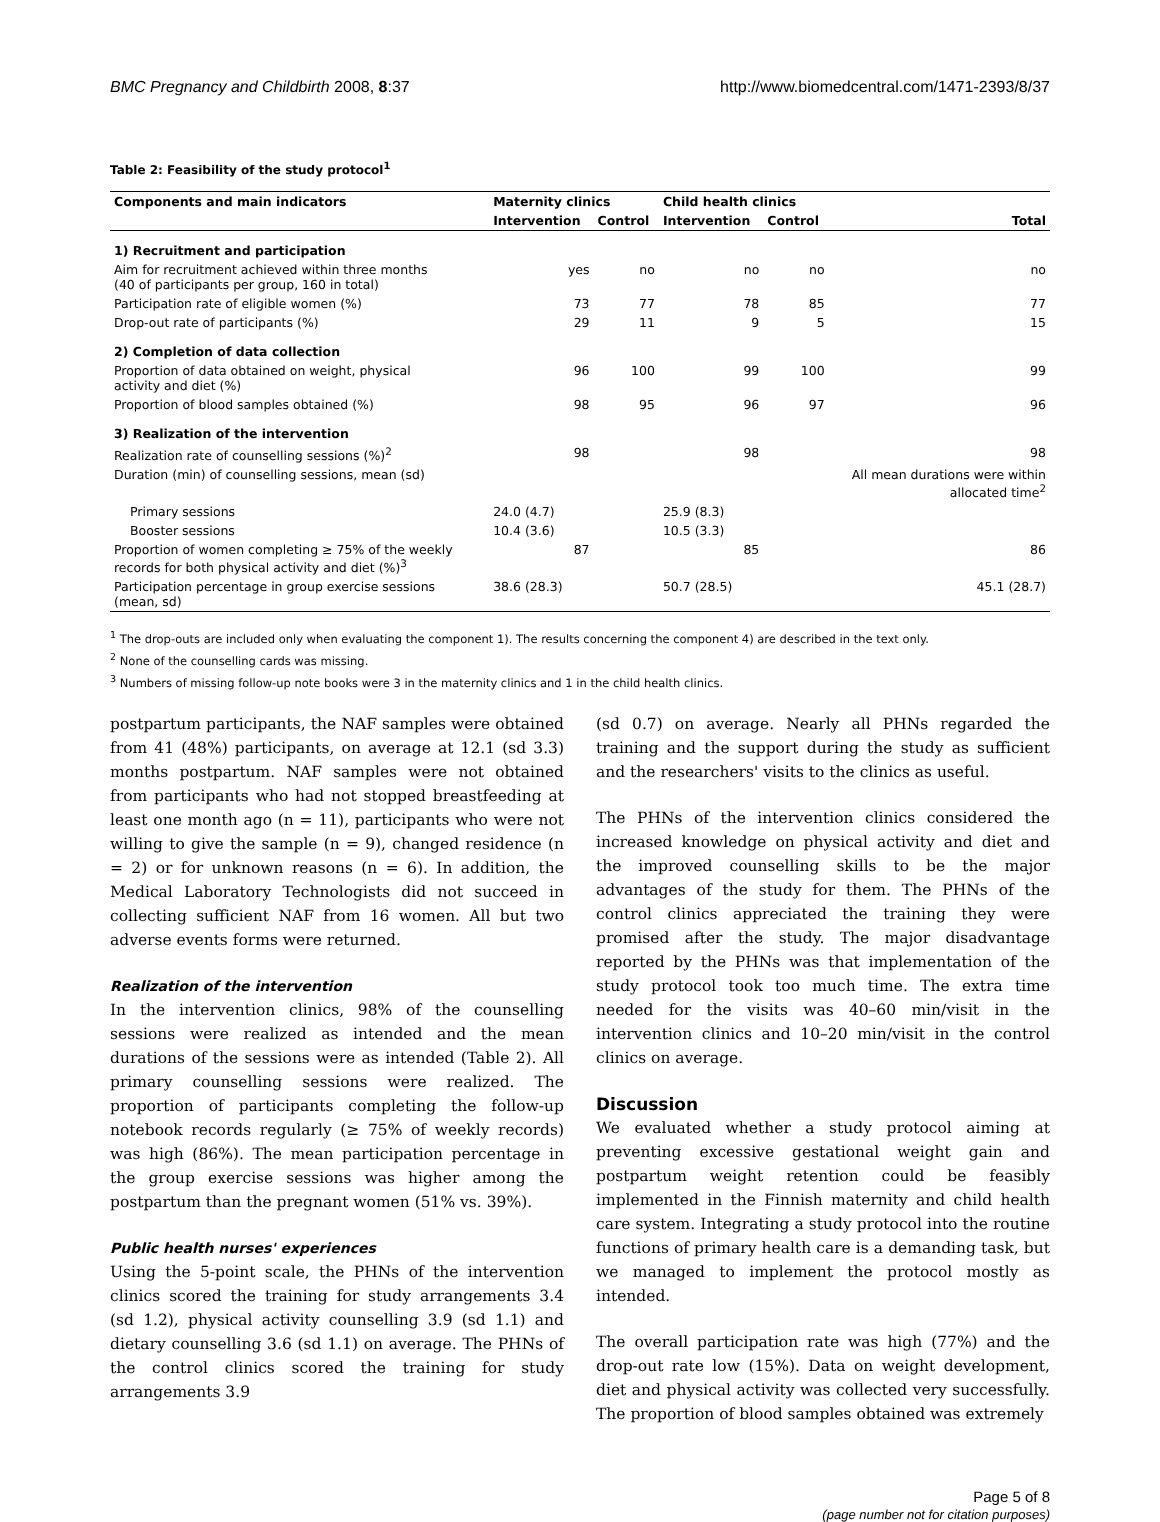BMC Pregnancy and Childbirth 2008, 8:37 http://www.biomedcentral.com/1471-2393/8/37
Table 2: Feasibility of the study protocol<sup>1</sup>
| Components and main indicators | Maternity clinics | | Child health clinics | | |
| --- | --- | --- | --- | --- | --- |
| | Intervention | Control | Intervention | Control | Total |
| 1) Recruitment and participation | | | | | |
| Aim for recruitment achieved within three months (40 of participants per group, 160 in total) | yes | no | no | no | no |
| Participation rate of eligible women (%) | 73 | 77 | 78 | 85 | 77 |
| Drop-out rate of participants (%) | 29 | 11 | 9 | 5 | 15 |
| 2) Completion of data collection | | | | | |
| Proportion of data obtained on weight, physical activity and diet (%) | 96 | 100 | 99 | 100 | 99 |
| Proportion of blood samples obtained (%) | 98 | 95 | 96 | 97 | 96 |
| 3) Realization of the intervention | | | | | |
| Realization rate of counselling sessions (%)<sup>2</sup> | 98 | | 98 | | 98 |
| Duration (min) of counselling sessions, mean (sd) | | | | | All mean durations were within allocated time<sup>2</sup> |
| Primary sessions | 24.0 (4.7) | | 25.9 (8.3) | | |
| Booster sessions | 10.4 (3.6) | | 10.5 (3.3) | | |
| Proportion of women completing ≥ 75% of the weekly records for both physical activity and diet (%)<sup>3</sup> | 87 | | 85 | | 86 |
| Participation percentage in group exercise sessions (mean, sd) | 38.6 (28.3) | | 50.7 (28.5) | | 45.1 (28.7) |
<sup>1</sup> The drop-outs are included only when evaluating the component 1). The results concerning the component 4) are described in the text only.
<sup>2</sup> None of the counselling cards was missing.
<sup>3</sup> Numbers of missing follow-up note books were 3 in the maternity clinics and 1 in the child health clinics.
postpartum participants, the NAF samples were obtained from 41 (48%) participants, on average at 12.1 (sd 3.3) months postpartum. NAF samples were not obtained from participants who had not stopped breastfeeding at least one month ago (n = 11), participants who were not willing to give the sample (n = 9), changed residence (n = 2) or for unknown reasons (n = 6). In addition, the Medical Laboratory Technologists did not succeed in collecting sufficient NAF from 16 women. All but two adverse events forms were returned.
Realization of the intervention
In the intervention clinics, 98% of the counselling sessions were realized as intended and the mean durations of the sessions were as intended (Table 2). All primary counselling sessions were realized. The proportion of participants completing the follow-up notebook records regularly (≥ 75% of weekly records) was high (86%). The mean participation percentage in the group exercise sessions was higher among the postpartum than the pregnant women (51% vs. 39%).
Public health nurses' experiences
Using the 5-point scale, the PHNs of the intervention clinics scored the training for study arrangements 3.4 (sd 1.2), physical activity counselling 3.9 (sd 1.1) and dietary counselling 3.6 (sd 1.1) on average. The PHNs of the control clinics scored the training for study arrangements 3.9
(sd 0.7) on average. Nearly all PHNs regarded the training and the support during the study as sufficient and the researchers' visits to the clinics as useful.
The PHNs of the intervention clinics considered the increased knowledge on physical activity and diet and the improved counselling skills to be the major advantages of the study for them. The PHNs of the control clinics appreciated the training they were promised after the study. The major disadvantage reported by the PHNs was that implementation of the study protocol took too much time. The extra time needed for the visits was 40–60 min/visit in the intervention clinics and 10–20 min/visit in the control clinics on average.
Discussion
We evaluated whether a study protocol aiming at preventing excessive gestational weight gain and postpartum weight retention could be feasibly implemented in the Finnish maternity and child health care system. Integrating a study protocol into the routine functions of primary health care is a demanding task, but we managed to implement the protocol mostly as intended.
The overall participation rate was high (77%) and the drop-out rate low (15%). Data on weight development, diet and physical activity was collected very successfully. The proportion of blood samples obtained was extremely
Page 5 of 8
(page number not for citation purposes)